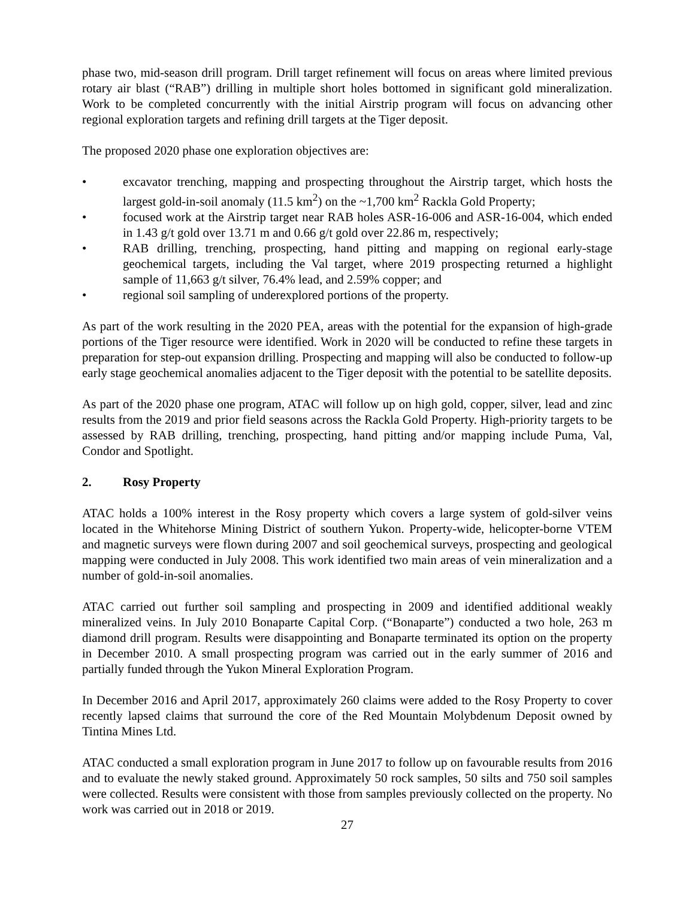phase two, mid-season drill program. Drill target refinement will focus on areas where limited previous rotary air blast (“RAB”) drilling in multiple short holes bottomed in significant gold mineralization. Work to be completed concurrently with the initial Airstrip program will focus on advancing other regional exploration targets and refining drill targets at the Tiger deposit.
The proposed 2020 phase one exploration objectives are:
• excavator trenching, mapping and prospecting throughout the Airstrip target, which hosts the largest gold-in-soil anomaly (11.5 km<sup>2</sup>) on the ~1,700 km<sup>2</sup> Rackla Gold Property;
• focused work at the Airstrip target near RAB holes ASR-16-006 and ASR-16-004, which ended in 1.43 g/t gold over 13.71 m and 0.66 g/t gold over 22.86 m, respectively;
• RAB drilling, trenching, prospecting, hand pitting and mapping on regional early-stage geochemical targets, including the Val target, where 2019 prospecting returned a highlight sample of 11,663 g/t silver, 76.4% lead, and 2.59% copper; and
• regional soil sampling of underexplored portions of the property.
As part of the work resulting in the 2020 PEA, areas with the potential for the expansion of high-grade portions of the Tiger resource were identified. Work in 2020 will be conducted to refine these targets in preparation for step-out expansion drilling. Prospecting and mapping will also be conducted to follow-up early stage geochemical anomalies adjacent to the Tiger deposit with the potential to be satellite deposits.
As part of the 2020 phase one program, ATAC will follow up on high gold, copper, silver, lead and zinc results from the 2019 and prior field seasons across the Rackla Gold Property. High-priority targets to be assessed by RAB drilling, trenching, prospecting, hand pitting and/or mapping include Puma, Val, Condor and Spotlight.
2. Rosy Property
ATAC holds a 100% interest in the Rosy property which covers a large system of gold-silver veins located in the Whitehorse Mining District of southern Yukon. Property-wide, helicopter-borne VTEM and magnetic surveys were flown during 2007 and soil geochemical surveys, prospecting and geological mapping were conducted in July 2008. This work identified two main areas of vein mineralization and a number of gold-in-soil anomalies.
ATAC carried out further soil sampling and prospecting in 2009 and identified additional weakly mineralized veins. In July 2010 Bonaparte Capital Corp. (“Bonaparte”) conducted a two hole, 263 m diamond drill program. Results were disappointing and Bonaparte terminated its option on the property in December 2010. A small prospecting program was carried out in the early summer of 2016 and partially funded through the Yukon Mineral Exploration Program.
In December 2016 and April 2017, approximately 260 claims were added to the Rosy Property to cover recently lapsed claims that surround the core of the Red Mountain Molybdenum Deposit owned by Tintina Mines Ltd.
ATAC conducted a small exploration program in June 2017 to follow up on favourable results from 2016 and to evaluate the newly staked ground. Approximately 50 rock samples, 50 silts and 750 soil samples were collected. Results were consistent with those from samples previously collected on the property. No work was carried out in 2018 or 2019.
27